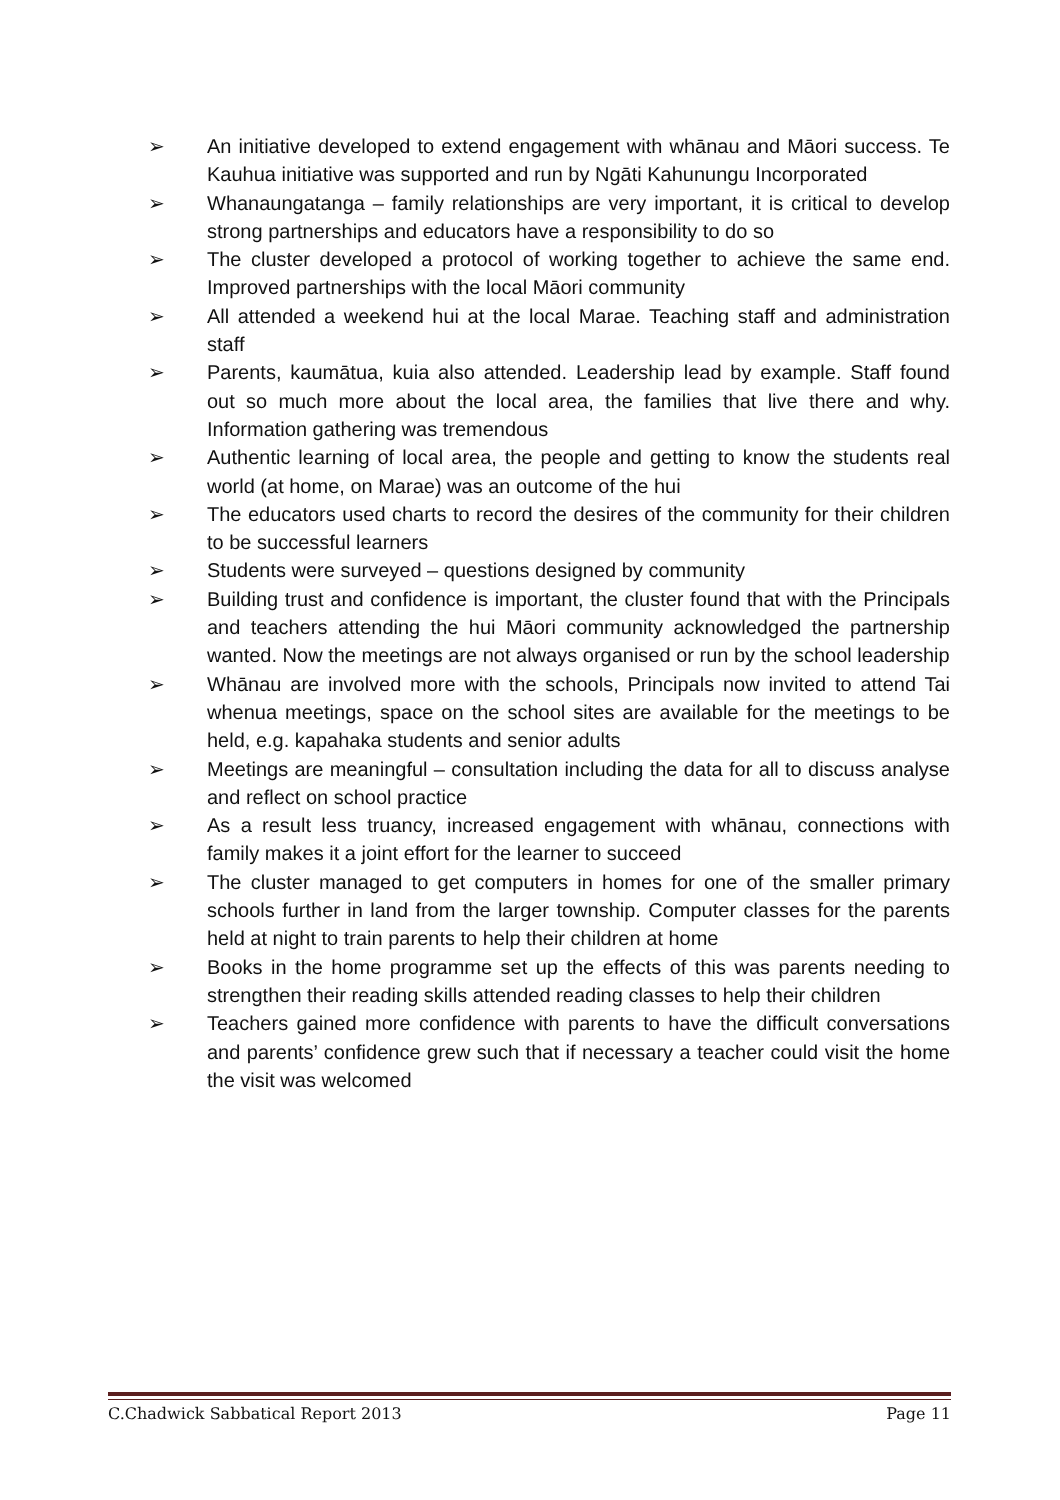➢ An initiative developed to extend engagement with whānau and Māori success. Te Kauhua initiative was supported and run by Ngāti Kahunungu Incorporated
➢ Whanaungatanga – family relationships are very important, it is critical to develop strong partnerships and educators have a responsibility to do so
➢ The cluster developed a protocol of working together to achieve the same end. Improved partnerships with the local Māori community
➢ All attended a weekend hui at the local Marae. Teaching staff and administration staff
➢ Parents, kaumātua, kuia also attended. Leadership lead by example. Staff found out so much more about the local area, the families that live there and why. Information gathering was tremendous
➢ Authentic learning of local area, the people and getting to know the students real world (at home, on Marae) was an outcome of the hui
➢ The educators used charts to record the desires of the community for their children to be successful learners
➢ Students were surveyed – questions designed by community
➢ Building trust and confidence is important, the cluster found that with the Principals and teachers attending the hui Māori community acknowledged the partnership wanted. Now the meetings are not always organised or run by the school leadership
➢ Whānau are involved more with the schools, Principals now invited to attend Tai whenua meetings, space on the school sites are available for the meetings to be held, e.g. kapahaka students and senior adults
➢ Meetings are meaningful – consultation including the data for all to discuss analyse and reflect on school practice
➢ As a result less truancy, increased engagement with whānau, connections with family makes it a joint effort for the learner to succeed
➢ The cluster managed to get computers in homes for one of the smaller primary schools further in land from the larger township. Computer classes for the parents held at night to train parents to help their children at home
➢ Books in the home programme set up the effects of this was parents needing to strengthen their reading skills attended reading classes to help their children
➢ Teachers gained more confidence with parents to have the difficult conversations and parents’ confidence grew such that if necessary a teacher could visit the home the visit was welcomed
C.Chadwick Sabbatical Report 2013 Page 11